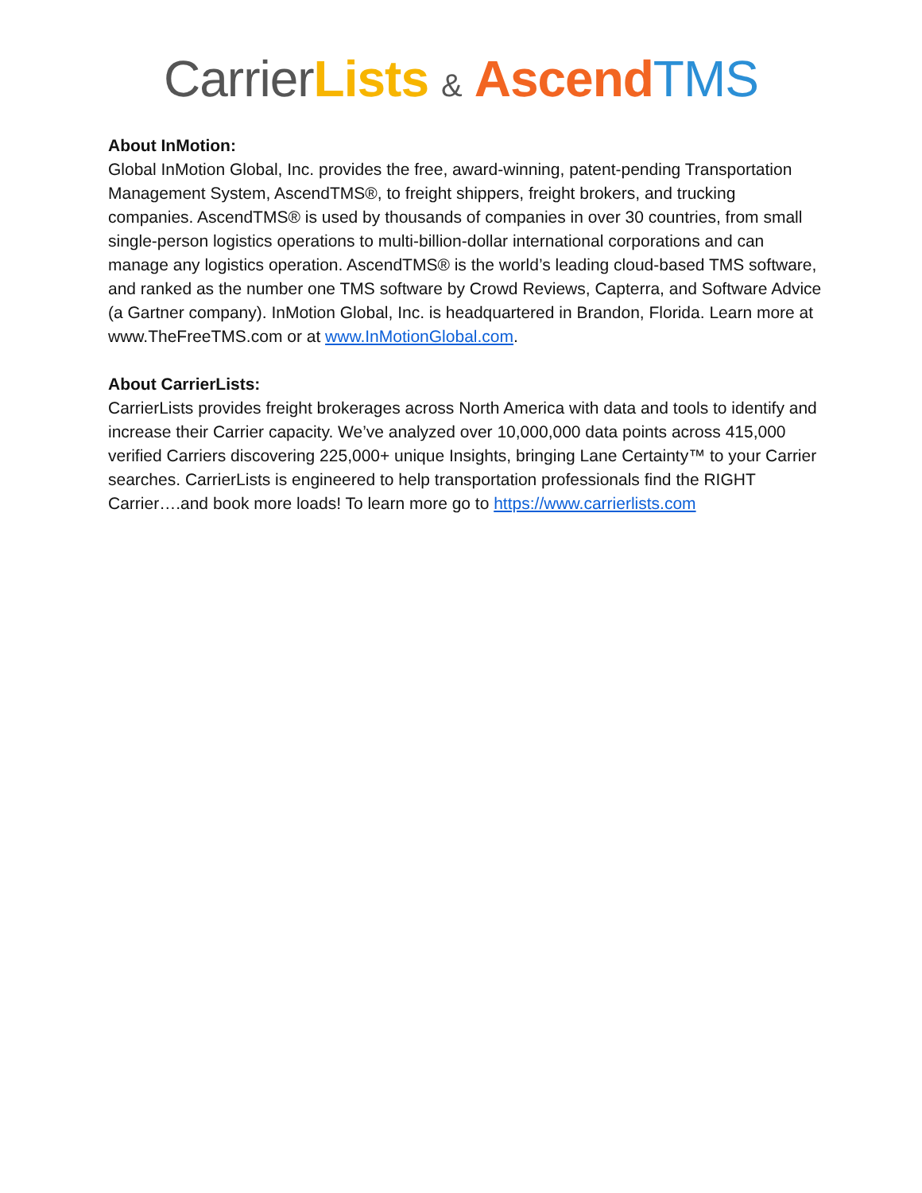Carrier Lists & Ascend TMS
About InMotion:
Global InMotion Global, Inc. provides the free, award-winning, patent-pending Transportation Management System, AscendTMS®, to freight shippers, freight brokers, and trucking companies. AscendTMS® is used by thousands of companies in over 30 countries, from small single-person logistics operations to multi-billion-dollar international corporations and can manage any logistics operation. AscendTMS® is the world’s leading cloud-based TMS software, and ranked as the number one TMS software by Crowd Reviews, Capterra, and Software Advice (a Gartner company). InMotion Global, Inc. is headquartered in Brandon, Florida. Learn more at www.TheFreeTMS.com or at www.InMotionGlobal.com.
About CarrierLists:
CarrierLists provides freight brokerages across North America with data and tools to identify and increase their Carrier capacity. We’ve analyzed over 10,000,000 data points across 415,000 verified Carriers discovering 225,000+ unique Insights, bringing Lane Certainty™ to your Carrier searches. CarrierLists is engineered to help transportation professionals find the RIGHT Carrier….and book more loads! To learn more go to https://www.carrierlists.com